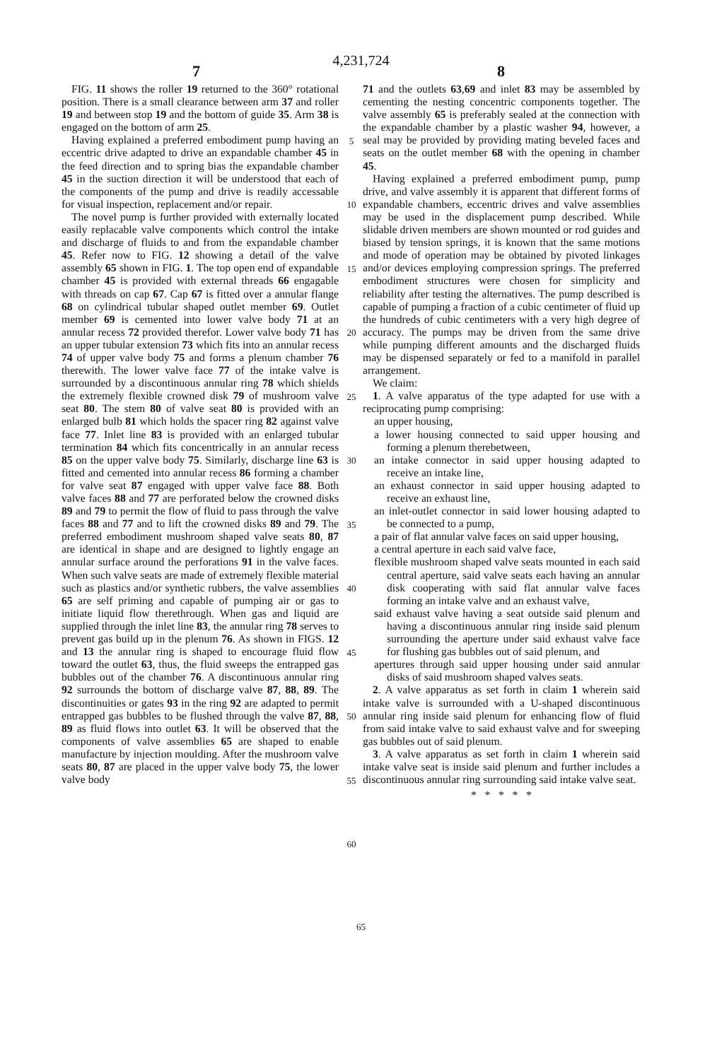4,231,724
7 8
FIG. 11 shows the roller 19 returned to the 360° rotational position. There is a small clearance between arm 37 and roller 19 and between stop 19 and the bottom of guide 35. Arm 38 is engaged on the bottom of arm 25.
Having explained a preferred embodiment pump having an eccentric drive adapted to drive an expandable chamber 45 in the feed direction and to spring bias the expandable chamber 45 in the suction direction it will be understood that each of the components of the pump and drive is readily accessable for visual inspection, replacement and/or repair.
The novel pump is further provided with externally located easily replacable valve components which control the intake and discharge of fluids to and from the expandable chamber 45. Refer now to FIG. 12 showing a detail of the valve assembly 65 shown in FIG. 1. The top open end of expandable chamber 45 is provided with external threads 66 engagable with threads on cap 67. Cap 67 is fitted over a annular flange 68 on cylindrical tubular shaped outlet member 69. Outlet member 69 is cemented into lower valve body 71 at an annular recess 72 provided therefor. Lower valve body 71 has an upper tubular extension 73 which fits into an annular recess 74 of upper valve body 75 and forms a plenum chamber 76 therewith. The lower valve face 77 of the intake valve is surrounded by a discontinuous annular ring 78 which shields the extremely flexible crowned disk 79 of mushroom valve seat 80. The stem 80 of valve seat 80 is provided with an enlarged bulb 81 which holds the spacer ring 82 against valve face 77. Inlet line 83 is provided with an enlarged tubular termination 84 which fits concentrically in an annular recess 85 on the upper valve body 75. Similarly, discharge line 63 is fitted and cemented into annular recess 86 forming a chamber for valve seat 87 engaged with upper valve face 88. Both valve faces 88 and 77 are perforated below the crowned disks 89 and 79 to permit the flow of fluid to pass through the valve faces 88 and 77 and to lift the crowned disks 89 and 79. The preferred embodiment mushroom shaped valve seats 80, 87 are identical in shape and are designed to lightly engage an annular surface around the perforations 91 in the valve faces. When such valve seats are made of extremely flexible material such as plastics and/or synthetic rubbers, the valve assemblies 65 are self priming and capable of pumping air or gas to initiate liquid flow therethrough. When gas and liquid are supplied through the inlet line 83, the annular ring 78 serves to prevent gas build up in the plenum 76. As shown in FIGS. 12 and 13 the annular ring is shaped to encourage fluid flow toward the outlet 63, thus, the fluid sweeps the entrapped gas bubbles out of the chamber 76. A discontinuous annular ring 92 surrounds the bottom of discharge valve 87, 88, 89. The discontinuities or gates 93 in the ring 92 are adapted to permit entrapped gas bubbles to be flushed through the valve 87, 88, 89 as fluid flows into outlet 63. It will be observed that the components of valve assemblies 65 are shaped to enable manufacture by injection moulding. After the mushroom valve seats 80, 87 are placed in the upper valve body 75, the lower valve body
5
10
15
20
25
30
35
40
45
50
55
60
71 and the outlets 63,69 and inlet 83 may be assembled by cementing the nesting concentric components together. The valve assembly 65 is preferably sealed at the connection with the expandable chamber by a plastic washer 94, however, a seal may be provided by providing mating beveled faces and seats on the outlet member 68 with the opening in chamber 45.
Having explained a preferred embodiment pump, pump drive, and valve assembly it is apparent that different forms of expandable chambers, eccentric drives and valve assemblies may be used in the displacement pump described. While slidable driven members are shown mounted or rod guides and biased by tension springs, it is known that the same motions and mode of operation may be obtained by pivoted linkages and/or devices employing compression springs. The preferred embodiment structures were chosen for simplicity and reliability after testing the alternatives. The pump described is capable of pumping a fraction of a cubic centimeter of fluid up the hundreds of cubic centimeters with a very high degree of accuracy. The pumps may be driven from the same drive while pumping different amounts and the discharged fluids may be dispensed separately or fed to a manifold in parallel arrangement.
We claim:
1. A valve apparatus of the type adapted for use with a reciprocating pump comprising:
an upper housing,
a lower housing connected to said upper housing and forming a plenum therebetween,
an intake connector in said upper housing adapted to receive an intake line,
an exhaust connector in said upper housing adapted to receive an exhaust line,
an inlet-outlet connector in said lower housing adapted to be connected to a pump,
a pair of flat annular valve faces on said upper housing,
a central aperture in each said valve face,
flexible mushroom shaped valve seats mounted in each said central aperture, said valve seats each having an annular disk cooperating with said flat annular valve faces forming an intake valve and an exhaust valve,
said exhaust valve having a seat outside said plenum and having a discontinuous annular ring inside said plenum surrounding the aperture under said exhaust valve face for flushing gas bubbles out of said plenum, and
apertures through said upper housing under said annular disks of said mushroom shaped valves seats.
2. A valve apparatus as set forth in claim 1 wherein said intake valve is surrounded with a U-shaped discontinuous annular ring inside said plenum for enhancing flow of fluid from said intake valve to said exhaust valve and for sweeping gas bubbles out of said plenum.
3. A valve apparatus as set forth in claim 1 wherein said intake valve seat is inside said plenum and further includes a discontinuous annular ring surrounding said intake valve seat.
* * * * *
65